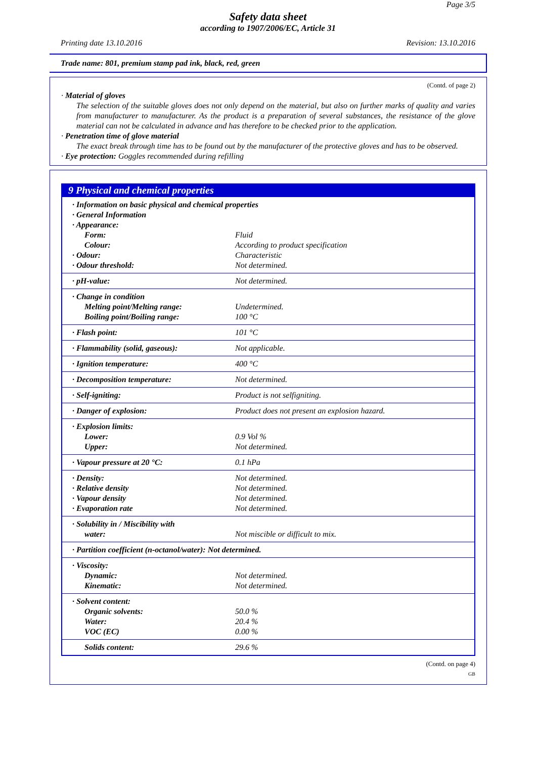Page 3/5
Safety data sheet
according to 1907/2006/EC, Article 31
Printing date 13.10.2016 Revision: 13.10.2016
Trade name: 801, premium stamp pad ink, black, red, green
(Contd. of page 2)
· Material of gloves
The selection of the suitable gloves does not only depend on the material, but also on further marks of quality and varies from manufacturer to manufacturer. As the product is a preparation of several substances, the resistance of the glove material can not be calculated in advance and has therefore to be checked prior to the application.
· Penetration time of glove material
The exact break through time has to be found out by the manufacturer of the protective gloves and has to be observed.
· Eye protection: Goggles recommended during refilling
9 Physical and chemical properties
| · Information on basic physical and chemical properties | |
| · General Information | |
| · Appearance: | |
| Form: | Fluid |
| Colour: | According to product specification |
| · Odour: | Characteristic |
| · Odour threshold: | Not determined. |
| · pH-value: | Not determined. |
| · Change in condition | |
| Melting point/Melting range: | Undetermined. |
| Boiling point/Boiling range: | 100 °C |
| · Flash point: | 101 °C |
| · Flammability (solid, gaseous): | Not applicable. |
| · Ignition temperature: | 400 °C |
| · Decomposition temperature: | Not determined. |
| · Self-igniting: | Product is not selfigniting. |
| · Danger of explosion: | Product does not present an explosion hazard. |
| · Explosion limits: | |
| Lower: | 0.9 Vol % |
| Upper: | Not determined. |
| · Vapour pressure at 20 °C: | 0.1 hPa |
| · Density: | Not determined. |
| · Relative density | Not determined. |
| · Vapour density | Not determined. |
| · Evaporation rate | Not determined. |
| · Solubility in / Miscibility with | |
| water: | Not miscible or difficult to mix. |
| · Partition coefficient (n-octanol/water): Not determined. | |
| · Viscosity: | |
| Dynamic: | Not determined. |
| Kinematic: | Not determined. |
| · Solvent content: | |
| Organic solvents: | 50.0 % |
| Water: | 20.4 % |
| VOC (EC) | 0.00 % |
| Solids content: | 29.6 % |
(Contd. on page 4)
GB